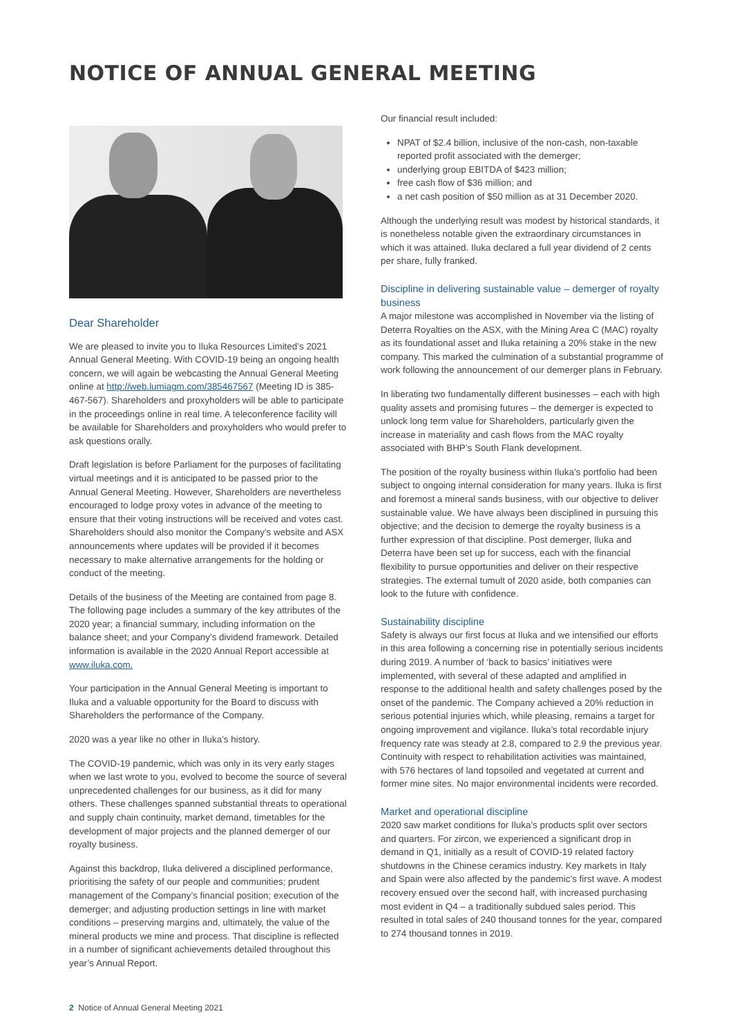NOTICE OF ANNUAL GENERAL MEETING
Dear Shareholder
We are pleased to invite you to Iluka Resources Limited’s 2021 Annual General Meeting. With COVID-19 being an ongoing health concern, we will again be webcasting the Annual General Meeting online at http://web.lumiagm.com/385467567 (Meeting ID is 385-467-567). Shareholders and proxyholders will be able to participate in the proceedings online in real time. A teleconference facility will be available for Shareholders and proxyholders who would prefer to ask questions orally.
Draft legislation is before Parliament for the purposes of facilitating virtual meetings and it is anticipated to be passed prior to the Annual General Meeting. However, Shareholders are nevertheless encouraged to lodge proxy votes in advance of the meeting to ensure that their voting instructions will be received and votes cast. Shareholders should also monitor the Company’s website and ASX announcements where updates will be provided if it becomes necessary to make alternative arrangements for the holding or conduct of the meeting.
Details of the business of the Meeting are contained from page 8. The following page includes a summary of the key attributes of the 2020 year; a financial summary, including information on the balance sheet; and your Company’s dividend framework. Detailed information is available in the 2020 Annual Report accessible at www.iluka.com.
Your participation in the Annual General Meeting is important to Iluka and a valuable opportunity for the Board to discuss with Shareholders the performance of the Company.
2020 was a year like no other in Iluka’s history.
The COVID-19 pandemic, which was only in its very early stages when we last wrote to you, evolved to become the source of several unprecedented challenges for our business, as it did for many others. These challenges spanned substantial threats to operational and supply chain continuity, market demand, timetables for the development of major projects and the planned demerger of our royalty business.
Against this backdrop, Iluka delivered a disciplined performance, prioritising the safety of our people and communities; prudent management of the Company’s financial position; execution of the demerger; and adjusting production settings in line with market conditions – preserving margins and, ultimately, the value of the mineral products we mine and process. That discipline is reflected in a number of significant achievements detailed throughout this year’s Annual Report.
Our financial result included:
NPAT of $2.4 billion, inclusive of the non-cash, non-taxable reported profit associated with the demerger;
underlying group EBITDA of $423 million;
free cash flow of $36 million; and
a net cash position of $50 million as at 31 December 2020.
Although the underlying result was modest by historical standards, it is nonetheless notable given the extraordinary circumstances in which it was attained. Iluka declared a full year dividend of 2 cents per share, fully franked.
Discipline in delivering sustainable value – demerger of royalty business
A major milestone was accomplished in November via the listing of Deterra Royalties on the ASX, with the Mining Area C (MAC) royalty as its foundational asset and Iluka retaining a 20% stake in the new company. This marked the culmination of a substantial programme of work following the announcement of our demerger plans in February.
In liberating two fundamentally different businesses – each with high quality assets and promising futures – the demerger is expected to unlock long term value for Shareholders, particularly given the increase in materiality and cash flows from the MAC royalty associated with BHP’s South Flank development.
The position of the royalty business within Iluka’s portfolio had been subject to ongoing internal consideration for many years. Iluka is first and foremost a mineral sands business, with our objective to deliver sustainable value. We have always been disciplined in pursuing this objective; and the decision to demerge the royalty business is a further expression of that discipline. Post demerger, Iluka and Deterra have been set up for success, each with the financial flexibility to pursue opportunities and deliver on their respective strategies. The external tumult of 2020 aside, both companies can look to the future with confidence.
Sustainability discipline
Safety is always our first focus at Iluka and we intensified our efforts in this area following a concerning rise in potentially serious incidents during 2019. A number of ‘back to basics’ initiatives were implemented, with several of these adapted and amplified in response to the additional health and safety challenges posed by the onset of the pandemic. The Company achieved a 20% reduction in serious potential injuries which, while pleasing, remains a target for ongoing improvement and vigilance. Iluka’s total recordable injury frequency rate was steady at 2.8, compared to 2.9 the previous year. Continuity with respect to rehabilitation activities was maintained, with 576 hectares of land topsoiled and vegetated at current and former mine sites. No major environmental incidents were recorded.
Market and operational discipline
2020 saw market conditions for Iluka’s products split over sectors and quarters. For zircon, we experienced a significant drop in demand in Q1, initially as a result of COVID-19 related factory shutdowns in the Chinese ceramics industry. Key markets in Italy and Spain were also affected by the pandemic’s first wave. A modest recovery ensued over the second half, with increased purchasing most evident in Q4 – a traditionally subdued sales period. This resulted in total sales of 240 thousand tonnes for the year, compared to 274 thousand tonnes in 2019.
2 Notice of Annual General Meeting 2021